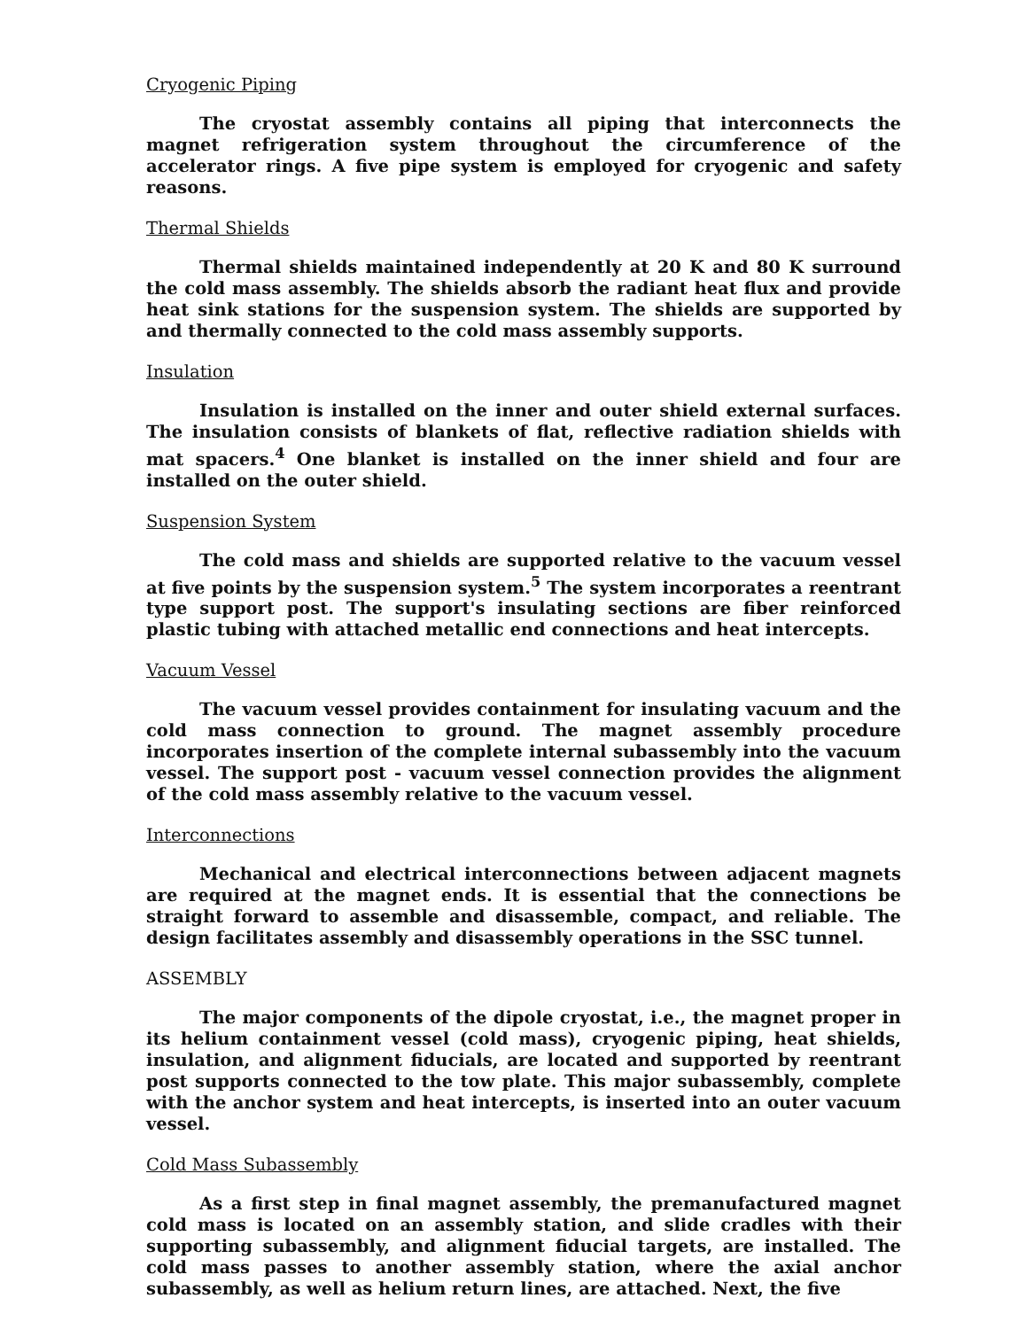Cryogenic Piping
The cryostat assembly contains all piping that interconnects the magnet refrigeration system throughout the circumference of the accelerator rings. A five pipe system is employed for cryogenic and safety reasons.
Thermal Shields
Thermal shields maintained independently at 20 K and 80 K surround the cold mass assembly. The shields absorb the radiant heat flux and provide heat sink stations for the suspension system. The shields are supported by and thermally connected to the cold mass assembly supports.
Insulation
Insulation is installed on the inner and outer shield external surfaces. The insulation consists of blankets of flat, reflective radiation shields with mat spacers.<sup>4</sup> One blanket is installed on the inner shield and four are installed on the outer shield.
Suspension System
The cold mass and shields are supported relative to the vacuum vessel at five points by the suspension system.<sup>5</sup> The system incorporates a reentrant type support post. The support's insulating sections are fiber reinforced plastic tubing with attached metallic end connections and heat intercepts.
Vacuum Vessel
The vacuum vessel provides containment for insulating vacuum and the cold mass connection to ground. The magnet assembly procedure incorporates insertion of the complete internal subassembly into the vacuum vessel. The support post - vacuum vessel connection provides the alignment of the cold mass assembly relative to the vacuum vessel.
Interconnections
Mechanical and electrical interconnections between adjacent magnets are required at the magnet ends. It is essential that the connections be straight forward to assemble and disassemble, compact, and reliable. The design facilitates assembly and disassembly operations in the SSC tunnel.
ASSEMBLY
The major components of the dipole cryostat, i.e., the magnet proper in its helium containment vessel (cold mass), cryogenic piping, heat shields, insulation, and alignment fiducials, are located and supported by reentrant post supports connected to the tow plate. This major subassembly, complete with the anchor system and heat intercepts, is inserted into an outer vacuum vessel.
Cold Mass Subassembly
As a first step in final magnet assembly, the premanufactured magnet cold mass is located on an assembly station, and slide cradles with their supporting subassembly, and alignment fiducial targets, are installed. The cold mass passes to another assembly station, where the axial anchor subassembly, as well as helium return lines, are attached. Next, the five